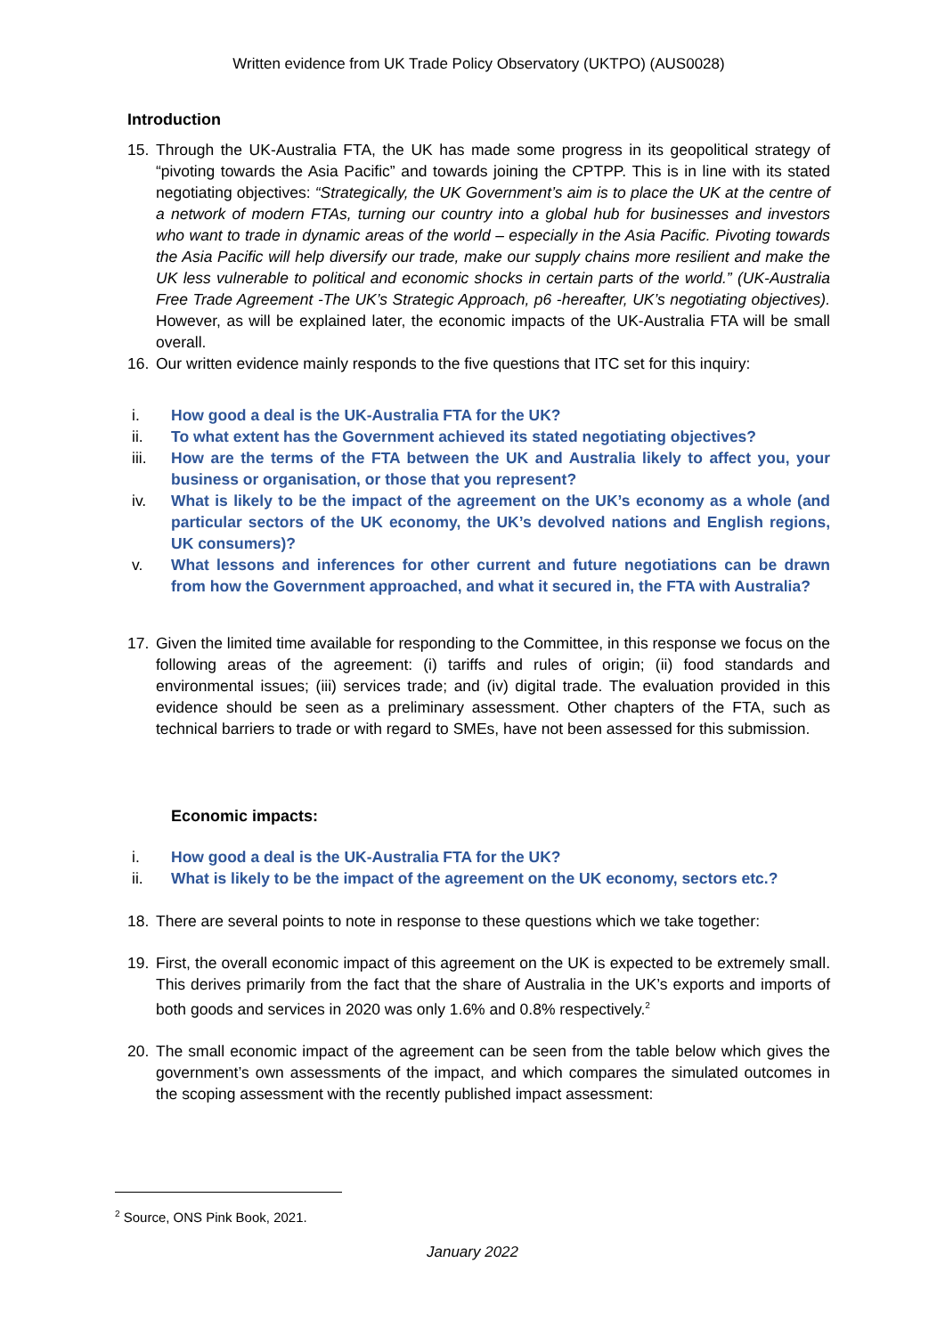Written evidence from UK Trade Policy Observatory (UKTPO) (AUS0028)
Introduction
15. Through the UK-Australia FTA, the UK has made some progress in its geopolitical strategy of “pivoting towards the Asia Pacific” and towards joining the CPTPP. This is in line with its stated negotiating objectives: “Strategically, the UK Government’s aim is to place the UK at the centre of a network of modern FTAs, turning our country into a global hub for businesses and investors who want to trade in dynamic areas of the world – especially in the Asia Pacific. Pivoting towards the Asia Pacific will help diversify our trade, make our supply chains more resilient and make the UK less vulnerable to political and economic shocks in certain parts of the world.” (UK-Australia Free Trade Agreement -The UK’s Strategic Approach, p6 -hereafter, UK’s negotiating objectives). However, as will be explained later, the economic impacts of the UK-Australia FTA will be small overall.
16. Our written evidence mainly responds to the five questions that ITC set for this inquiry:
i. How good a deal is the UK-Australia FTA for the UK?
ii. To what extent has the Government achieved its stated negotiating objectives?
iii. How are the terms of the FTA between the UK and Australia likely to affect you, your business or organisation, or those that you represent?
iv. What is likely to be the impact of the agreement on the UK’s economy as a whole (and particular sectors of the UK economy, the UK’s devolved nations and English regions, UK consumers)?
v. What lessons and inferences for other current and future negotiations can be drawn from how the Government approached, and what it secured in, the FTA with Australia?
17. Given the limited time available for responding to the Committee, in this response we focus on the following areas of the agreement: (i) tariffs and rules of origin; (ii) food standards and environmental issues; (iii) services trade; and (iv) digital trade. The evaluation provided in this evidence should be seen as a preliminary assessment. Other chapters of the FTA, such as technical barriers to trade or with regard to SMEs, have not been assessed for this submission.
Economic impacts:
i. How good a deal is the UK-Australia FTA for the UK?
ii. What is likely to be the impact of the agreement on the UK economy, sectors etc.?
18. There are several points to note in response to these questions which we take together:
19. First, the overall economic impact of this agreement on the UK is expected to be extremely small. This derives primarily from the fact that the share of Australia in the UK’s exports and imports of both goods and services in 2020 was only 1.6% and 0.8% respectively.<sup>2</sup>
20. The small economic impact of the agreement can be seen from the table below which gives the government’s own assessments of the impact, and which compares the simulated outcomes in the scoping assessment with the recently published impact assessment:
<sup>2</sup> Source, ONS Pink Book, 2021.
January 2022